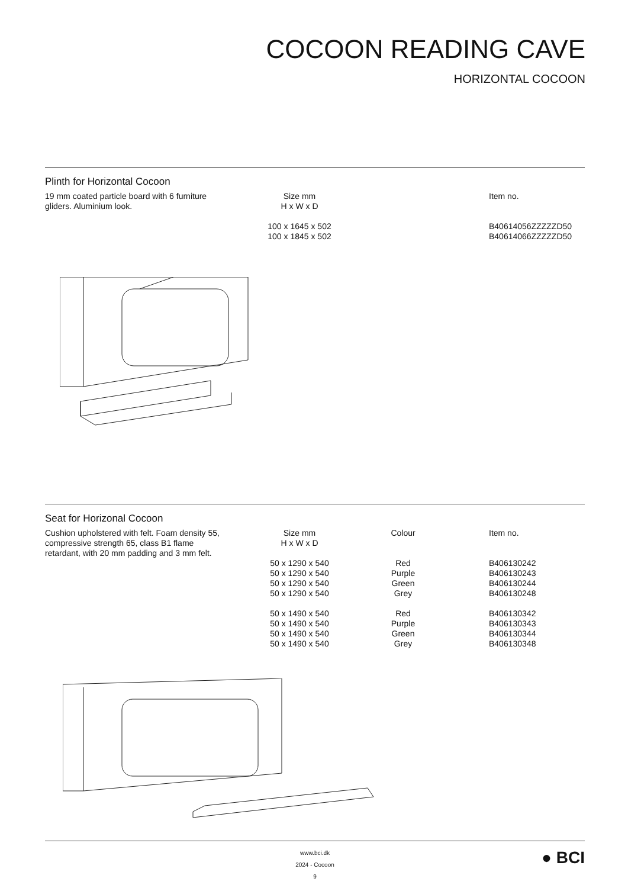COCOON READING CAVE
HORIZONTAL COCOON
Plinth for Horizontal Cocoon
| 19 mm coated particle board with 6 furniture gliders. Aluminium look. | Size mm H x W x D 100 x 1645 x 502 100 x 1845 x 502 | | | Item no. B40614056ZZZZZD50 B40614066ZZZZZD50 |
Seat for Horizonal Cocoon
| Cushion upholstered with felt. Foam density 55, compressive strength 65, class B1 flame retardant, with 20 mm padding and 3 mm felt. | Size mm H x W x D 50 x 1290 x 540 50 x 1290 x 540 50 x 1290 x 540 50 x 1290 x 540 50 x 1490 x 540 50 x 1490 x 540 50 x 1490 x 540 50 x 1490 x 540 | Colour Red Purple Green Grey Red Purple Green Grey | | Item no. B406130242 B406130243 B406130244 B406130248 B406130342 B406130343 B406130344 B406130348 |
www.bci.dk
2024 - Cocoon
9
● BCI